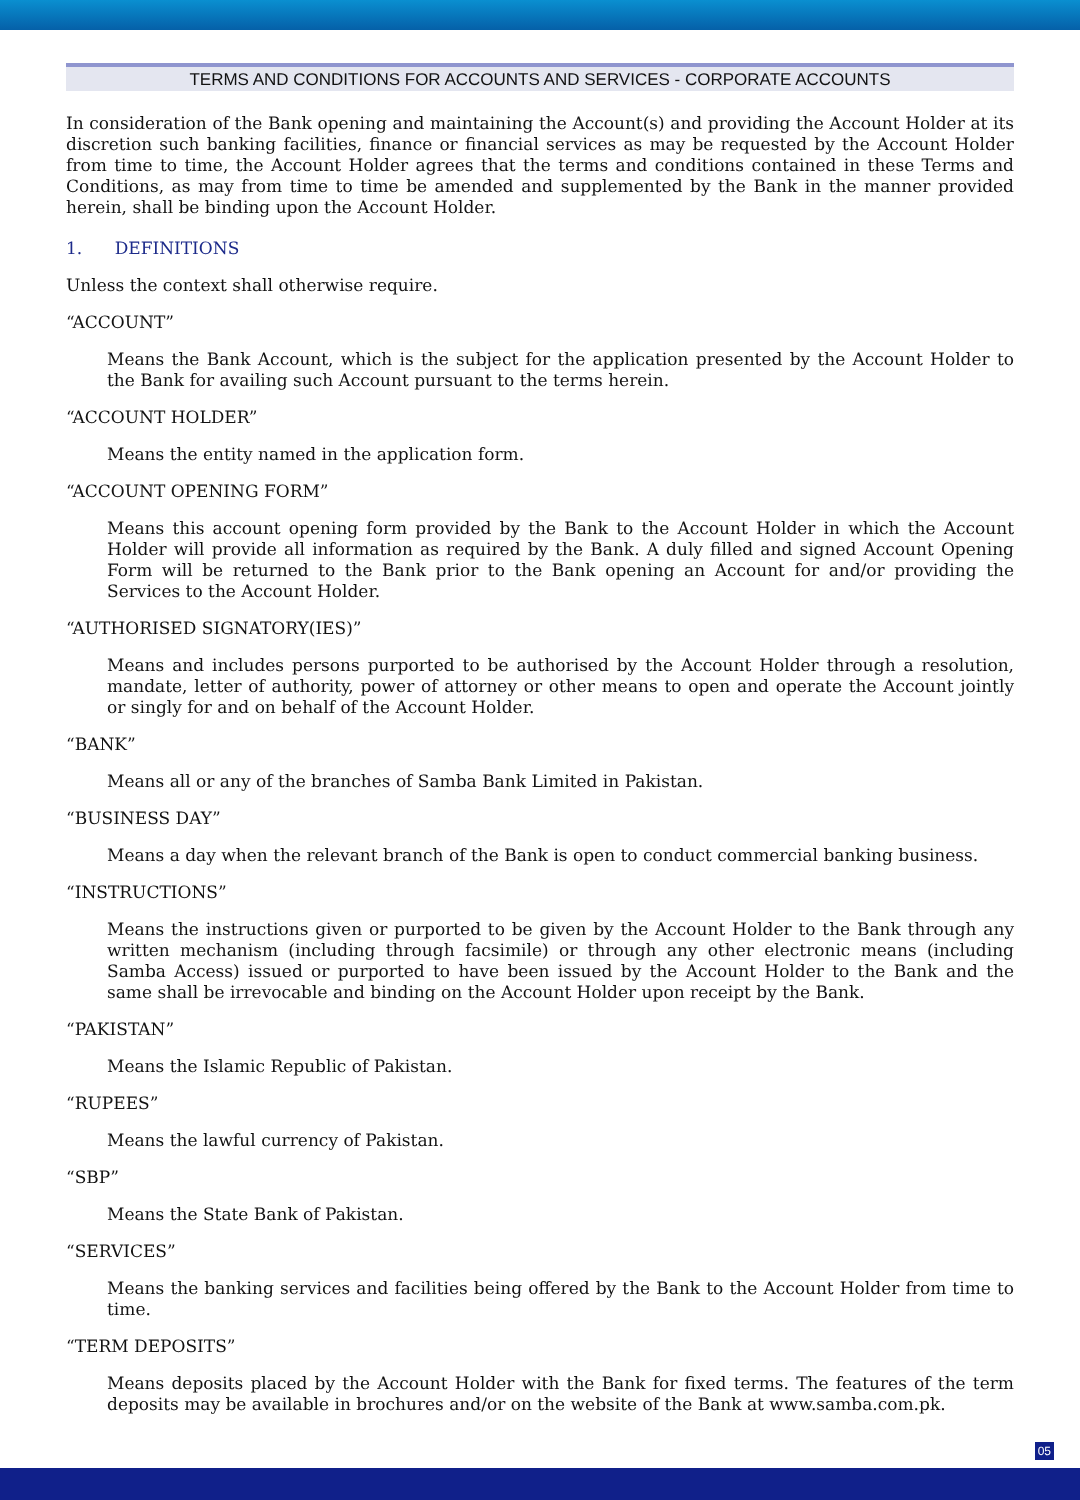TERMS AND CONDITIONS FOR ACCOUNTS AND SERVICES - CORPORATE ACCOUNTS
In consideration of the Bank opening and maintaining the Account(s) and providing the Account Holder at its discretion such banking facilities, finance or financial services as may be requested by the Account Holder from time to time, the Account Holder agrees that the terms and conditions contained in these Terms and Conditions, as may from time to time be amended and supplemented by the Bank in the manner provided herein, shall be binding upon the Account Holder.
1. DEFINITIONS
Unless the context shall otherwise require.
“ACCOUNT”
Means the Bank Account, which is the subject for the application presented by the Account Holder to the Bank for availing such Account pursuant to the terms herein.
“ACCOUNT HOLDER”
Means the entity named in the application form.
“ACCOUNT OPENING FORM”
Means this account opening form provided by the Bank to the Account Holder in which the Account Holder will provide all information as required by the Bank. A duly filled and signed Account Opening Form will be returned to the Bank prior to the Bank opening an Account for and/or providing the Services to the Account Holder.
“AUTHORISED SIGNATORY(IES)”
Means and includes persons purported to be authorised by the Account Holder through a resolution, mandate, letter of authority, power of attorney or other means to open and operate the Account jointly or singly for and on behalf of the Account Holder.
“BANK”
Means all or any of the branches of Samba Bank Limited in Pakistan.
“BUSINESS DAY”
Means a day when the relevant branch of the Bank is open to conduct commercial banking business.
“INSTRUCTIONS”
Means the instructions given or purported to be given by the Account Holder to the Bank through any written mechanism (including through facsimile) or through any other electronic means (including Samba Access) issued or purported to have been issued by the Account Holder to the Bank and the same shall be irrevocable and binding on the Account Holder upon receipt by the Bank.
“PAKISTAN”
Means the Islamic Republic of Pakistan.
“RUPEES”
Means the lawful currency of Pakistan.
“SBP”
Means the State Bank of Pakistan.
“SERVICES”
Means the banking services and facilities being offered by the Bank to the Account Holder from time to time.
“TERM DEPOSITS”
Means deposits placed by the Account Holder with the Bank for fixed terms. The features of the term deposits may be available in brochures and/or on the website of the Bank at www.samba.com.pk.
05